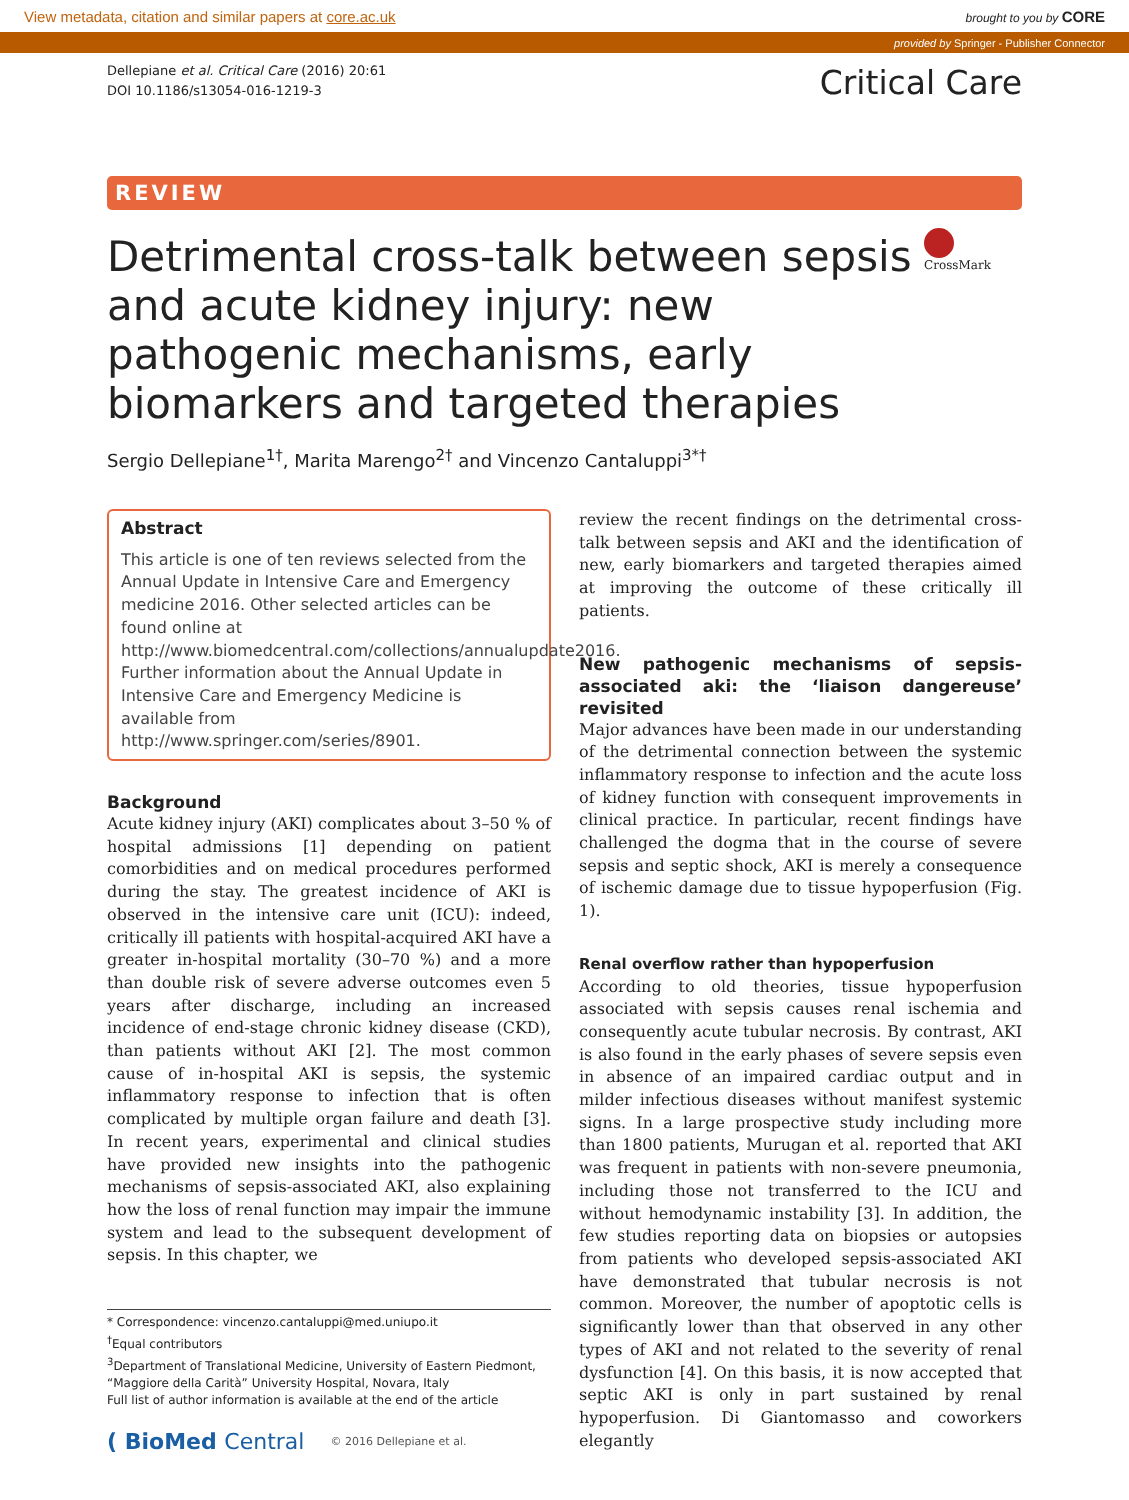View metadata, citation and similar papers at core.ac.uk brought to you by CORE
provided by Springer - Publisher Connector
Dellepiane et al. Critical Care (2016) 20:61
DOI 10.1186/s13054-016-1219-3
Critical Care
REVIEW
Detrimental cross-talk between sepsis and acute kidney injury: new pathogenic mechanisms, early biomarkers and targeted therapies
CrossMark
Sergio Dellepiane<sup>1†</sup>, Marita Marengo<sup>2†</sup> and Vincenzo Cantaluppi<sup>3*†</sup>
Abstract
This article is one of ten reviews selected from the Annual Update in Intensive Care and Emergency medicine 2016. Other selected articles can be found online at http://www.biomedcentral.com/collections/annualupdate2016. Further information about the Annual Update in Intensive Care and Emergency Medicine is available from http://www.springer.com/series/8901.
Background
Acute kidney injury (AKI) complicates about 3–50 % of hospital admissions [1] depending on patient comorbidities and on medical procedures performed during the stay. The greatest incidence of AKI is observed in the intensive care unit (ICU): indeed, critically ill patients with hospital-acquired AKI have a greater in-hospital mortality (30–70 %) and a more than double risk of severe adverse outcomes even 5 years after discharge, including an increased incidence of end-stage chronic kidney disease (CKD), than patients without AKI [2]. The most common cause of in-hospital AKI is sepsis, the systemic inflammatory response to infection that is often complicated by multiple organ failure and death [3]. In recent years, experimental and clinical studies have provided new insights into the pathogenic mechanisms of sepsis-associated AKI, also explaining how the loss of renal function may impair the immune system and lead to the subsequent development of sepsis. In this chapter, we
* Correspondence: vincenzo.cantaluppi@med.uniupo.it
<sup>†</sup> Equal contributors
<sup>3</sup> Department of Translational Medicine, University of Eastern Piedmont, “Maggiore della Carità” University Hospital, Novara, Italy
Full list of author information is available at the end of the article
( BioMed Central © 2016 Dellepiane et al.
review the recent findings on the detrimental cross-talk between sepsis and AKI and the identification of new, early biomarkers and targeted therapies aimed at improving the outcome of these critically ill patients.
New pathogenic mechanisms of sepsis-associated aki: the ‘liaison dangereuse’ revisited
Major advances have been made in our understanding of the detrimental connection between the systemic inflammatory response to infection and the acute loss of kidney function with consequent improvements in clinical practice. In particular, recent findings have challenged the dogma that in the course of severe sepsis and septic shock, AKI is merely a consequence of ischemic damage due to tissue hypoperfusion (Fig. 1).
Renal overflow rather than hypoperfusion
According to old theories, tissue hypoperfusion associated with sepsis causes renal ischemia and consequently acute tubular necrosis. By contrast, AKI is also found in the early phases of severe sepsis even in absence of an impaired cardiac output and in milder infectious diseases without manifest systemic signs. In a large prospective study including more than 1800 patients, Murugan et al. reported that AKI was frequent in patients with non-severe pneumonia, including those not transferred to the ICU and without hemodynamic instability [3]. In addition, the few studies reporting data on biopsies or autopsies from patients who developed sepsis-associated AKI have demonstrated that tubular necrosis is not common. Moreover, the number of apoptotic cells is significantly lower than that observed in any other types of AKI and not related to the severity of renal dysfunction [4]. On this basis, it is now accepted that septic AKI is only in part sustained by renal hypoperfusion. Di Giantomasso and coworkers elegantly